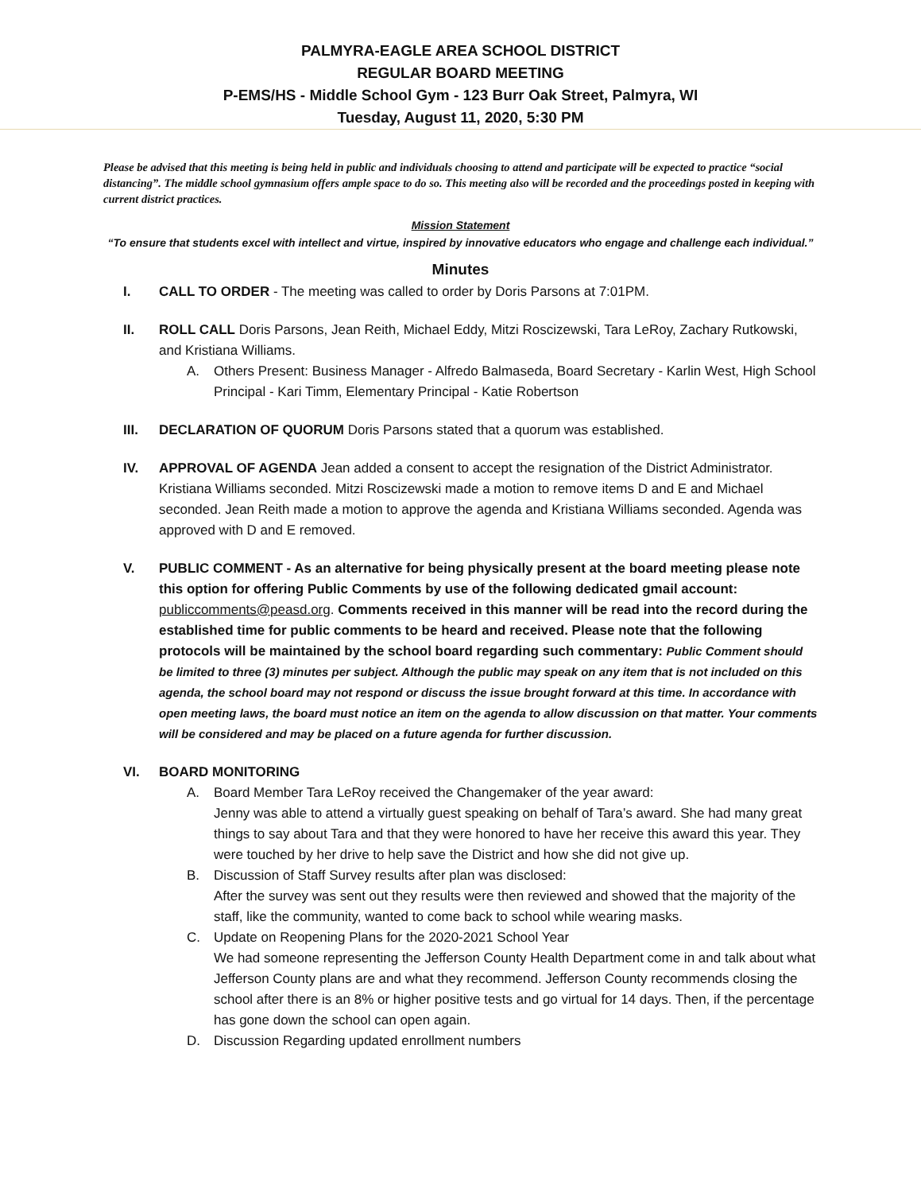PALMYRA-EAGLE AREA SCHOOL DISTRICT
REGULAR BOARD MEETING
P-EMS/HS - Middle School Gym - 123 Burr Oak Street, Palmyra, WI
Tuesday, August 11, 2020, 5:30 PM
Please be advised that this meeting is being held in public and individuals choosing to attend and participate will be expected to practice “social distancing”. The middle school gymnasium offers ample space to do so. This meeting also will be recorded and the proceedings posted in keeping with current district practices.
Mission Statement
“To ensure that students excel with intellect and virtue, inspired by innovative educators who engage and challenge each individual.”
Minutes
I. CALL TO ORDER - The meeting was called to order by Doris Parsons at 7:01PM.
II. ROLL CALL Doris Parsons, Jean Reith, Michael Eddy, Mitzi Roscizewski, Tara LeRoy, Zachary Rutkowski, and Kristiana Williams.
A. Others Present: Business Manager - Alfredo Balmaseda, Board Secretary - Karlin West, High School Principal - Kari Timm, Elementary Principal - Katie Robertson
III. DECLARATION OF QUORUM Doris Parsons stated that a quorum was established.
IV. APPROVAL OF AGENDA Jean added a consent to accept the resignation of the District Administrator. Kristiana Williams seconded. Mitzi Roscizewski made a motion to remove items D and E and Michael seconded. Jean Reith made a motion to approve the agenda and Kristiana Williams seconded. Agenda was approved with D and E removed.
V. PUBLIC COMMENT - As an alternative for being physically present at the board meeting please note this option for offering Public Comments by use of the following dedicated gmail account: publiccomments@peasd.org. Comments received in this manner will be read into the record during the established time for public comments to be heard and received. Please note that the following protocols will be maintained by the school board regarding such commentary: Public Comment should be limited to three (3) minutes per subject. Although the public may speak on any item that is not included on this agenda, the school board may not respond or discuss the issue brought forward at this time. In accordance with open meeting laws, the board must notice an item on the agenda to allow discussion on that matter. Your comments will be considered and may be placed on a future agenda for further discussion.
VI. BOARD MONITORING
A. Board Member Tara LeRoy received the Changemaker of the year award:
Jenny was able to attend a virtually guest speaking on behalf of Tara’s award. She had many great things to say about Tara and that they were honored to have her receive this award this year. They were touched by her drive to help save the District and how she did not give up.
B. Discussion of Staff Survey results after plan was disclosed:
After the survey was sent out they results were then reviewed and showed that the majority of the staff, like the community, wanted to come back to school while wearing masks.
C. Update on Reopening Plans for the 2020-2021 School Year
We had someone representing the Jefferson County Health Department come in and talk about what Jefferson County plans are and what they recommend. Jefferson County recommends closing the school after there is an 8% or higher positive tests and go virtual for 14 days. Then, if the percentage has gone down the school can open again.
D. Discussion Regarding updated enrollment numbers